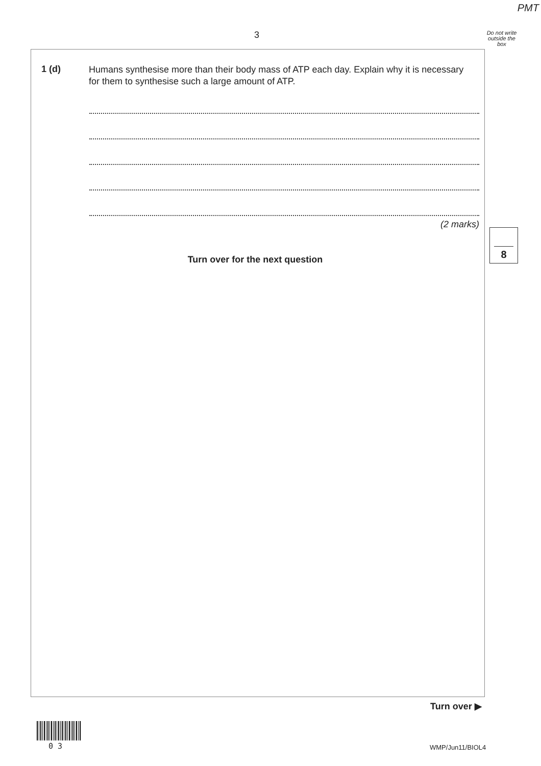PMT
3
Do not write outside the box
1 (d)
Humans synthesise more than their body mass of ATP each day. Explain why it is necessary for them to synthesise such a large amount of ATP.
(2 marks)
Turn over for the next question
8
Turn over ▶
0 3 WMP/Jun11/BIOL4